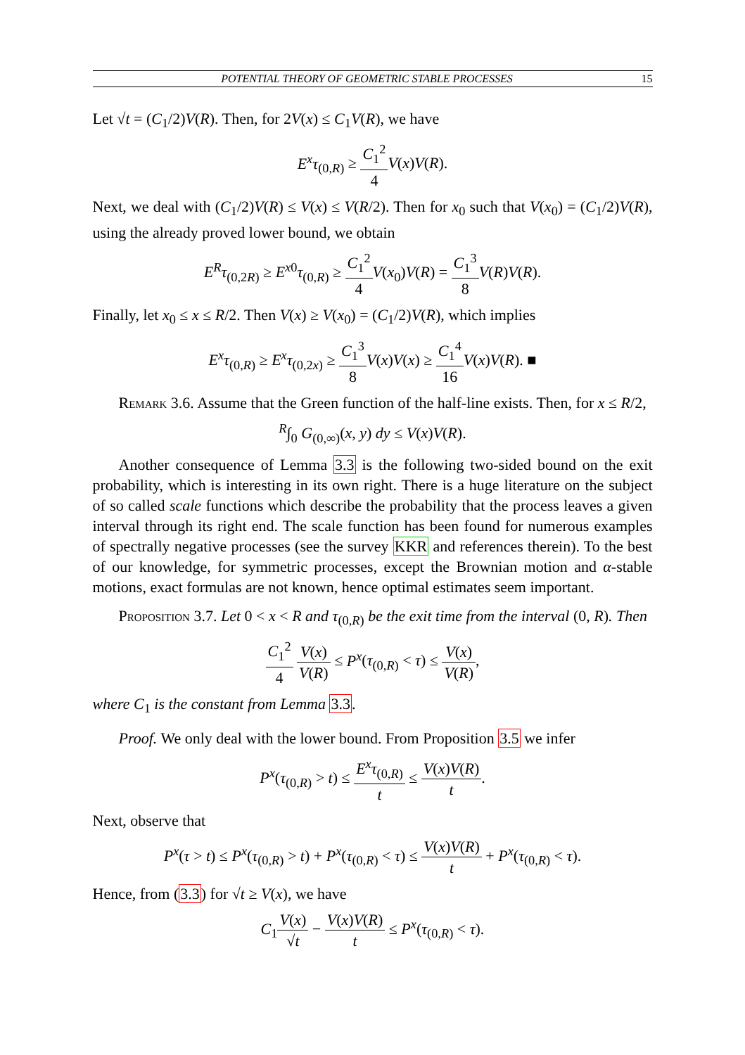POTENTIAL THEORY OF GEOMETRIC STABLE PROCESSES 15
Let √t = (C<sub>1</sub>/2)V(R). Then, for 2V(x) ≤ C<sub>1</sub>V(R), we have
E<sup>x</sup>τ<sub>(0,R)</sub> ≥ C<sub>1</sub><sup>2</sup> 4 V(x)V(R).
Next, we deal with (C<sub>1</sub>/2)V(R) ≤ V(x) ≤ V(R/2). Then for x<sub>0</sub> such that V(x<sub>0</sub>) = (C<sub>1</sub>/2)V(R), using the already proved lower bound, we obtain
E<sup>R</sup>τ<sub>(0,2R)</sub> ≥ E<sup>x</sup><sup>0</sup>τ<sub>(0,R)</sub> ≥ C<sub>1</sub><sup>2</sup> 4 V(x<sub>0</sub>)V(R) = C<sub>1</sub><sup>3</sup> 8 V(R)V(R).
Finally, let x<sub>0</sub> ≤ x ≤ R/2. Then V(x) ≥ V(x<sub>0</sub>) = (C<sub>1</sub>/2)V(R), which implies
E<sup>x</sup>τ<sub>(0,R)</sub> ≥ E<sup>x</sup>τ<sub>(0,2x)</sub> ≥ C<sub>1</sub><sup>3</sup> 8 V(x)V(x) ≥ C<sub>1</sub><sup>4</sup> 16 V(x)V(R). ■
Remark 3.6. Assume that the Green function of the half-line exists. Then, for x ≤ R/2,
<sup>R</sup>∫<sub>0</sub> G<sub>(0,∞)</sub>(x, y) dy ≤ V(x)V(R).
Another consequence of Lemma 3.3 is the following two-sided bound on the exit probability, which is interesting in its own right. There is a huge literature on the subject of so called scale functions which describe the probability that the process leaves a given interval through its right end. The scale function has been found for numerous examples of spectrally negative processes (see the survey KKR and references therein). To the best of our knowledge, for symmetric processes, except the Brownian motion and α-stable motions, exact formulas are not known, hence optimal estimates seem important.
Proposition 3.7. Let 0 < x < R and τ<sub>(0,R)</sub> be the exit time from the interval (0, R). Then
C<sub>1</sub><sup>2</sup> 4 V(x) V(R) ≤ P<sup>x</sup>(τ<sub>(0,R)</sub> < τ) ≤ V(x) V(R),
where C<sub>1</sub> is the constant from Lemma 3.3.
Proof. We only deal with the lower bound. From Proposition 3.5 we infer
P<sup>x</sup>(τ<sub>(0,R)</sub> > t) ≤ E<sup>x</sup>τ<sub>(0,R)</sub> t ≤ V(x)V(R) t.
Next, observe that
P<sup>x</sup>(τ > t) ≤ P<sup>x</sup>(τ<sub>(0,R)</sub> > t) + P<sup>x</sup>(τ<sub>(0,R)</sub> < τ) ≤ V(x)V(R) t + P<sup>x</sup>(τ<sub>(0,R)</sub> < τ).
Hence, from (3.3) for √t ≥ V(x), we have
C<sub>1</sub>V(x) √t − V(x)V(R) t ≤ P<sup>x</sup>(τ<sub>(0,R)</sub> < τ).